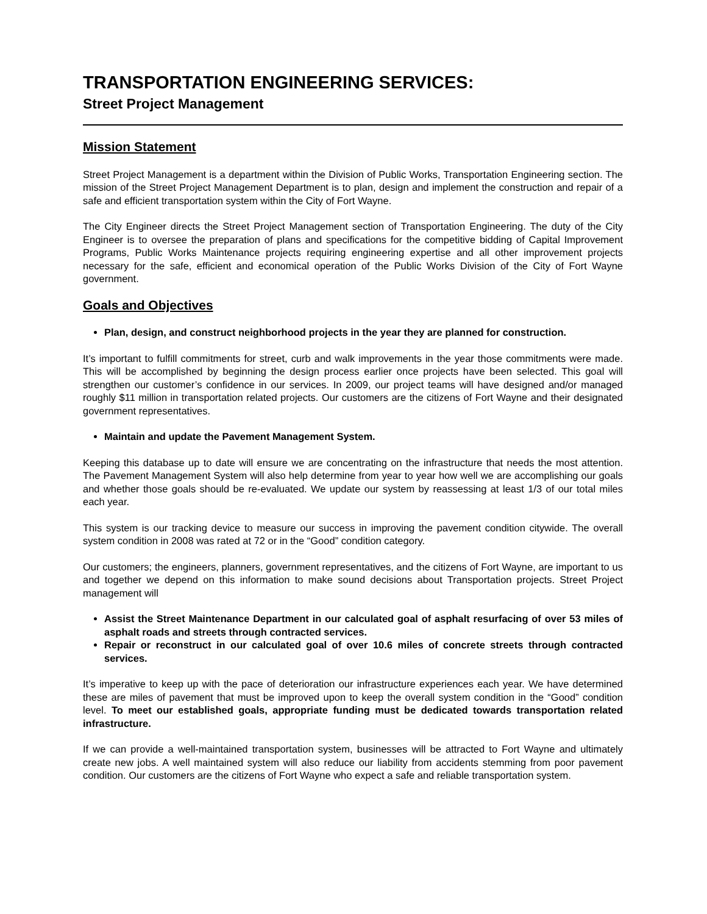TRANSPORTATION ENGINEERING SERVICES:
Street Project Management
Mission Statement
Street Project Management is a department within the Division of Public Works, Transportation Engineering section. The mission of the Street Project Management Department is to plan, design and implement the construction and repair of a safe and efficient transportation system within the City of Fort Wayne.
The City Engineer directs the Street Project Management section of Transportation Engineering. The duty of the City Engineer is to oversee the preparation of plans and specifications for the competitive bidding of Capital Improvement Programs, Public Works Maintenance projects requiring engineering expertise and all other improvement projects necessary for the safe, efficient and economical operation of the Public Works Division of the City of Fort Wayne government.
Goals and Objectives
Plan, design, and construct neighborhood projects in the year they are planned for construction.
It’s important to fulfill commitments for street, curb and walk improvements in the year those commitments were made. This will be accomplished by beginning the design process earlier once projects have been selected. This goal will strengthen our customer’s confidence in our services. In 2009, our project teams will have designed and/or managed roughly $11 million in transportation related projects. Our customers are the citizens of Fort Wayne and their designated government representatives.
Maintain and update the Pavement Management System.
Keeping this database up to date will ensure we are concentrating on the infrastructure that needs the most attention. The Pavement Management System will also help determine from year to year how well we are accomplishing our goals and whether those goals should be re-evaluated. We update our system by reassessing at least 1/3 of our total miles each year.
This system is our tracking device to measure our success in improving the pavement condition citywide. The overall system condition in 2008 was rated at 72 or in the “Good” condition category.
Our customers; the engineers, planners, government representatives, and the citizens of Fort Wayne, are important to us and together we depend on this information to make sound decisions about Transportation projects. Street Project management will
Assist the Street Maintenance Department in our calculated goal of asphalt resurfacing of over 53 miles of asphalt roads and streets through contracted services.
Repair or reconstruct in our calculated goal of over 10.6 miles of concrete streets through contracted services.
It’s imperative to keep up with the pace of deterioration our infrastructure experiences each year. We have determined these are miles of pavement that must be improved upon to keep the overall system condition in the “Good” condition level. To meet our established goals, appropriate funding must be dedicated towards transportation related infrastructure.
If we can provide a well-maintained transportation system, businesses will be attracted to Fort Wayne and ultimately create new jobs. A well maintained system will also reduce our liability from accidents stemming from poor pavement condition. Our customers are the citizens of Fort Wayne who expect a safe and reliable transportation system.